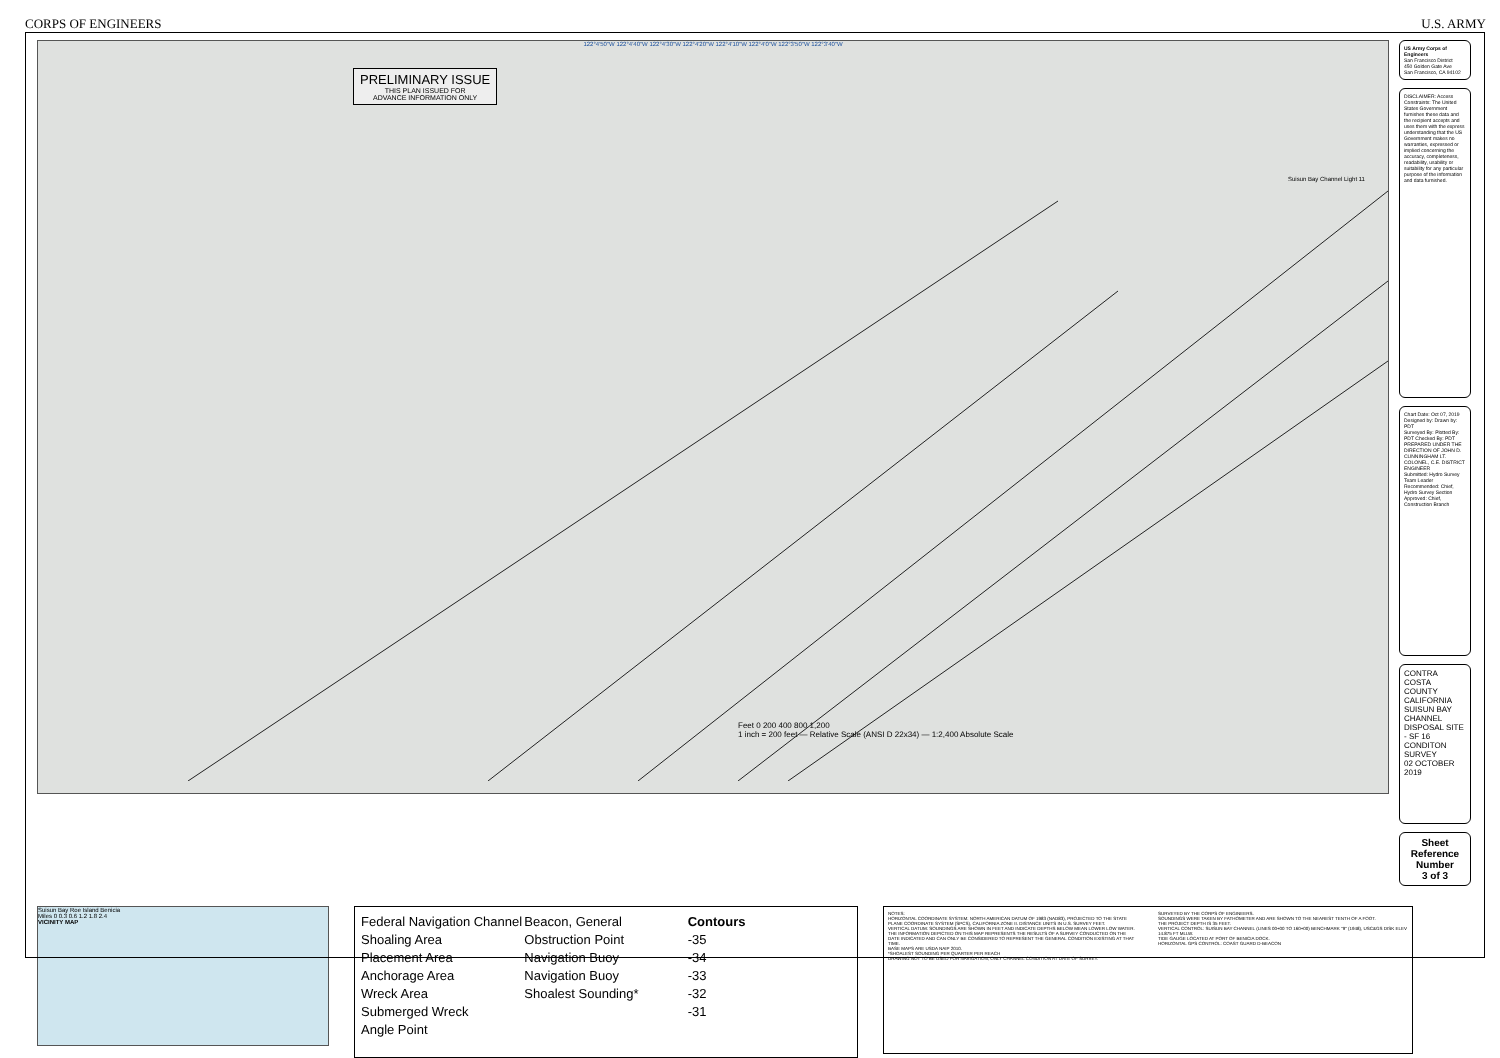CORPS OF ENGINEERS U.S. ARMY
122°4'50"W 122°4'40"W 122°4'30"W 122°4'20"W 122°4'10"W 122°4'0"W 122°3'50"W 122°3'40"W
PRELIMINARY ISSUE
THIS PLAN ISSUED FOR
ADVANCE INFORMATION ONLY
Feet 0 200 400 800 1,200
1 inch = 200 feet — Relative Scale (ANSI D 22x34) — 1:2,400 Absolute Scale
Suisun Bay Channel Light 11
US Army Corps of Engineers
San Francisco District
450 Golden Gate Ave
San Francisco, CA 94102
DISCLAIMER: Access Constraints: The United States Government furnishes these data and the recipient accepts and uses them with the express understanding that the US Government makes no warranties, expressed or implied concerning the accuracy, completeness, readability, usability or suitability for any particular purpose of the information and data furnished.
Chart Date: Oct 07, 2019
Designed by: Drawn by: PDT
Surveyed By: Plotted By: PDT Checked By: PDT
PREPARED UNDER THE DIRECTION OF JOHN D. CUNNINGHAM LT. COLONEL, C.E. DISTRICT ENGINEER
Submitted: Hydro Survey Team Leader
Recommended: Chief, Hydro Survey Section
Approved: Chief, Construction Branch
CONTRA COSTA COUNTY CALIFORNIA
SUISUN BAY CHANNEL
DISPOSAL SITE - SF 16
CONDITON SURVEY
02 OCTOBER 2019
Sheet Reference Number
3 of 3
Suisun Bay Roe Island Benicia
Miles 0 0.3 0.6 1.2 1.8 2.4
VICINITY MAP
Federal Navigation Channel
Shoaling Area
Placement Area
Anchorage Area
Wreck Area
Submerged Wreck
Angle Point
Beacon, General
Obstruction Point
Navigation Buoy
Navigation Buoy
Shoalest Sounding*
Contours
-35
-34
-33
-32
-31
NOTES:
HORIZONTAL COORDINATE SYSTEM: NORTH AMERICAN DATUM OF 1983 (NAD83), PROJECTED TO THE STATE PLANE COORDINATE SYSTEM (SPCS), CALIFORNIA ZONE II. DISTANCE UNITS IN U.S. SURVEY FEET.
VERTICAL DATUM: SOUNDINGS ARE SHOWN IN FEET AND INDICATE DEPTHS BELOW MEAN LOWER LOW WATER.
THE INFORMATION DEPICTED ON THIS MAP REPRESENTS THE RESULTS OF A SURVEY CONDUCTED ON THE DATE INDICATED AND CAN ONLY BE CONSIDERED TO REPRESENT THE GENERAL CONDITION EXISTING AT THAT TIME.
BASE MAPS ARE USDA NAIP 2010.
*SHOALEST SOUNDING PER QUARTER PER REACH
DRAWING NOT TO BE USED FOR NAVIGATION, ONLY CHANNEL CONDITION AT DATE OF SURVEY.
SURVEYED BY THE CORPS OF ENGINEERS.
SOUNDINGS WERE TAKEN BY FATHOMETER AND ARE SHOWN TO THE NEAREST TENTH OF A FOOT.
THE PROJECT DEPTH IS 35 FEET.
VERTICAL CONTROL: SUISUN BAY CHANNEL (LINES 00+00 TO 160+00) BENCHMARK "9" (1948), USC&GS DISK ELEV 14.875 FT MLLW.
TIDE GAUGE LOCATED AT PORT OF BENICIA DOCK.
HORIZONTAL GPS CONTROL: COAST GUARD D-BEACON